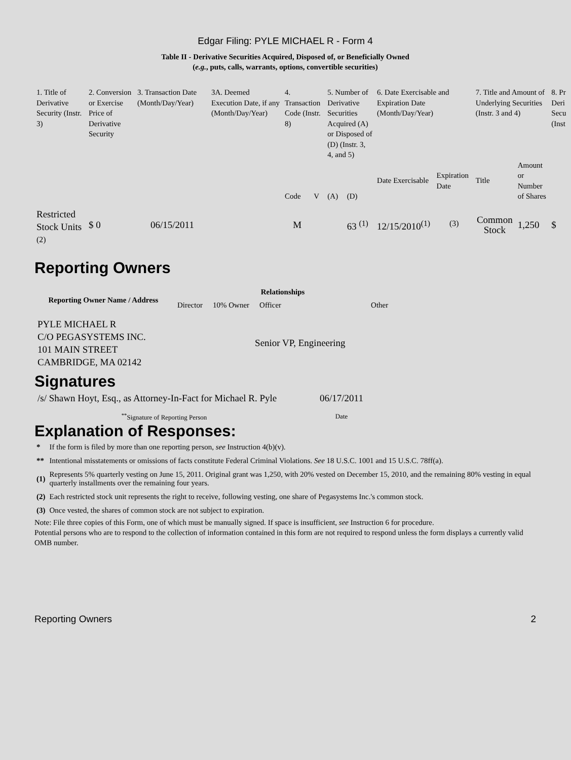Edgar Filing: PYLE MICHAEL R - Form 4
Table II - Derivative Securities Acquired, Disposed of, or Beneficially Owned
(e.g., puts, calls, warrants, options, convertible securities)
| 1. Title of Derivative Security (Instr. 3) | 2. Conversion or Exercise Price of Derivative Security | 3. Transaction Date (Month/Day/Year) | 3A. Deemed Execution Date, if any (Month/Day/Year) | 4. Transaction Code (Instr. 8) | | 5. Number of Derivative Securities Acquired (A) or Disposed of (D) (Instr. 3, 4, and 5) | | 6. Date Exercisable and Expiration Date (Month/Day/Year) | | 7. Title and Amount of Underlying Securities (Instr. 3 and 4) | | 8. Pr Deri Secu (Inst |
| | | | | Code | V | (A) | (D) | Date Exercisable | Expiration Date | Title | Amount or Number of Shares | |
| Restricted Stock Units <sup>(2)</sup> | $ 0 | 06/15/2011 | | M | | | 63 <sup>(1)</sup> | 12/15/2010<sup>(1)</sup> | <sup>(3)</sup> | Common Stock | 1,250 | $ |
Reporting Owners
| Reporting Owner Name / Address | Relationships | | | |
| --- | --- | --- | --- | --- |
| | Director | 10% Owner | Officer | Other |
| PYLE MICHAEL R C/O PEGASYSTEMS INC. 101 MAIN STREET CAMBRIDGE, MA 02142 | | | Senior VP, Engineering | |
Signatures
| /s/ Shawn Hoyt, Esq., as Attorney-In-Fact for Michael R. Pyle | 06/17/2011 |
| <sup>**</sup> Signature of Reporting Person | Date |
Explanation of Responses:
| * | If the form is filed by more than one reporting person, see Instruction 4(b)(v). |
| ** | Intentional misstatements or omissions of facts constitute Federal Criminal Violations. See 18 U.S.C. 1001 and 15 U.S.C. 78ff(a). |
| (1) | Represents 5% quarterly vesting on June 15, 2011. Original grant was 1,250, with 20% vested on December 15, 2010, and the remaining 80% vesting in equal quarterly installments over the remaining four years. |
| (2) | Each restricted stock unit represents the right to receive, following vesting, one share of Pegasystems Inc.'s common stock. |
| (3) | Once vested, the shares of common stock are not subject to expiration. |
Note: File three copies of this Form, one of which must be manually signed. If space is insufficient, see Instruction 6 for procedure.
Potential persons who are to respond to the collection of information contained in this form are not required to respond unless the form displays a currently valid OMB number.
Reporting Owners 2